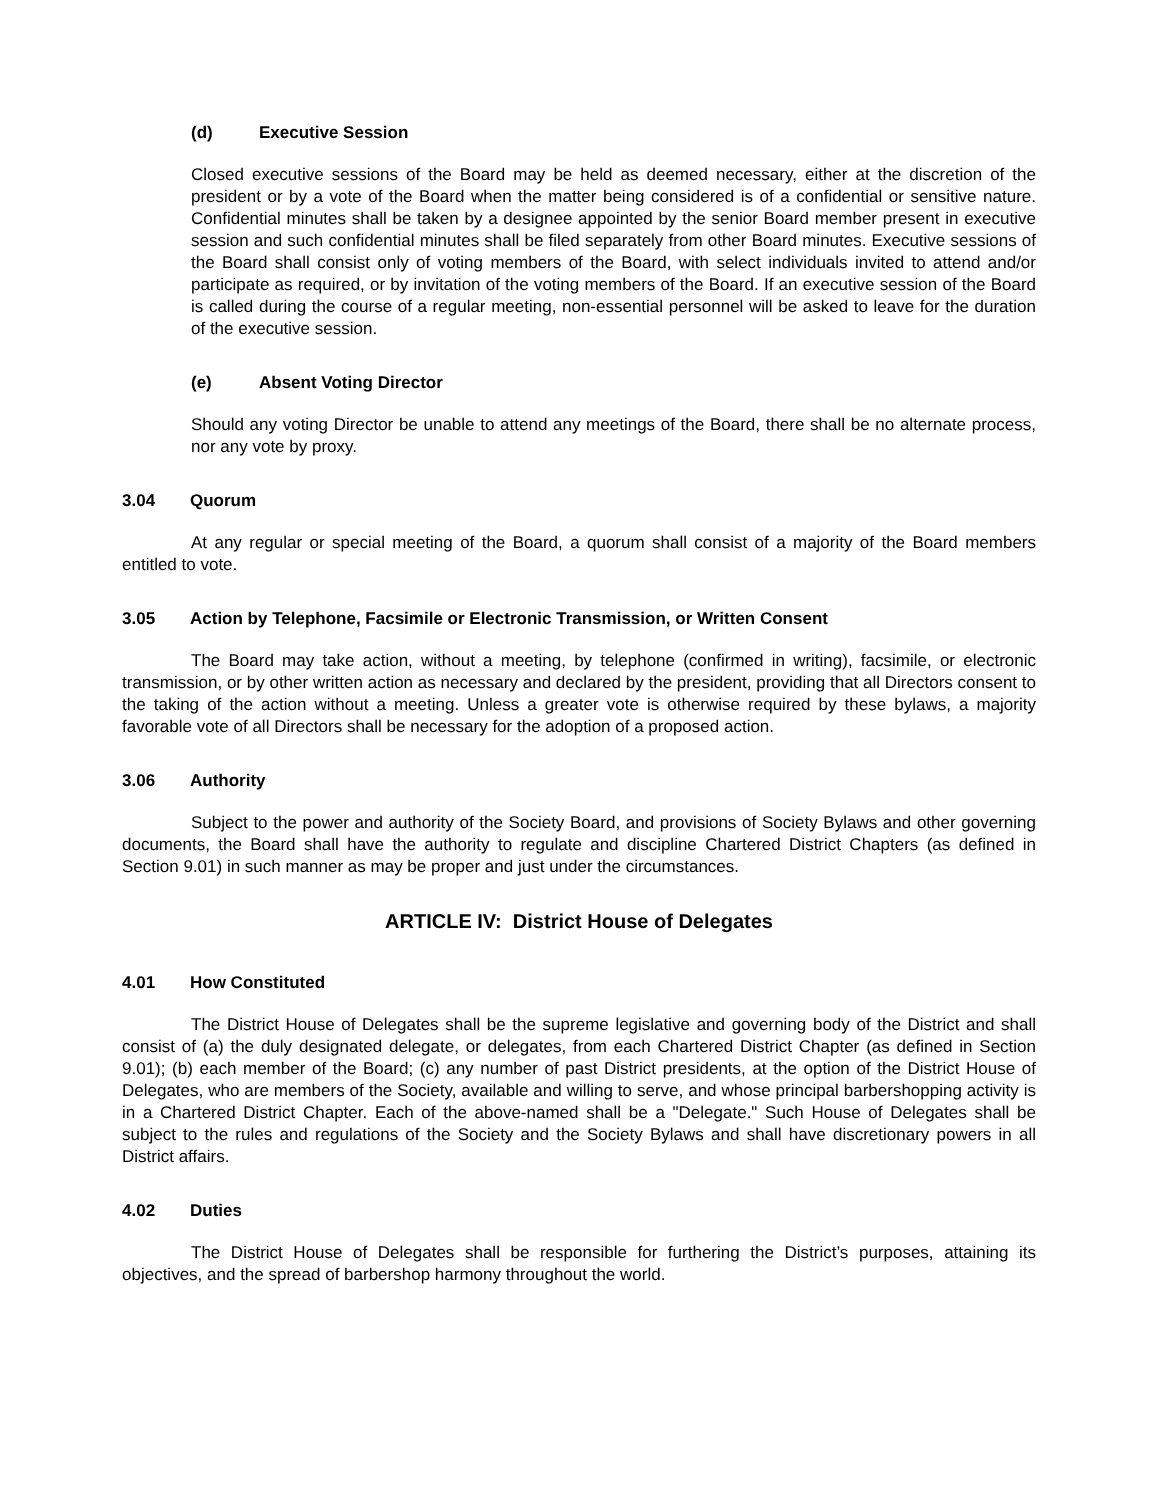(d) Executive Session
Closed executive sessions of the Board may be held as deemed necessary, either at the discretion of the president or by a vote of the Board when the matter being considered is of a confidential or sensitive nature. Confidential minutes shall be taken by a designee appointed by the senior Board member present in executive session and such confidential minutes shall be filed separately from other Board minutes. Executive sessions of the Board shall consist only of voting members of the Board, with select individuals invited to attend and/or participate as required, or by invitation of the voting members of the Board. If an executive session of the Board is called during the course of a regular meeting, non-essential personnel will be asked to leave for the duration of the executive session.
(e) Absent Voting Director
Should any voting Director be unable to attend any meetings of the Board, there shall be no alternate process, nor any vote by proxy.
3.04 Quorum
At any regular or special meeting of the Board, a quorum shall consist of a majority of the Board members entitled to vote.
3.05 Action by Telephone, Facsimile or Electronic Transmission, or Written Consent
The Board may take action, without a meeting, by telephone (confirmed in writing), facsimile, or electronic transmission, or by other written action as necessary and declared by the president, providing that all Directors consent to the taking of the action without a meeting. Unless a greater vote is otherwise required by these bylaws, a majority favorable vote of all Directors shall be necessary for the adoption of a proposed action.
3.06 Authority
Subject to the power and authority of the Society Board, and provisions of Society Bylaws and other governing documents, the Board shall have the authority to regulate and discipline Chartered District Chapters (as defined in Section 9.01) in such manner as may be proper and just under the circumstances.
ARTICLE IV: District House of Delegates
4.01 How Constituted
The District House of Delegates shall be the supreme legislative and governing body of the District and shall consist of (a) the duly designated delegate, or delegates, from each Chartered District Chapter (as defined in Section 9.01); (b) each member of the Board; (c) any number of past District presidents, at the option of the District House of Delegates, who are members of the Society, available and willing to serve, and whose principal barbershopping activity is in a Chartered District Chapter. Each of the above-named shall be a "Delegate." Such House of Delegates shall be subject to the rules and regulations of the Society and the Society Bylaws and shall have discretionary powers in all District affairs.
4.02 Duties
The District House of Delegates shall be responsible for furthering the District’s purposes, attaining its objectives, and the spread of barbershop harmony throughout the world.